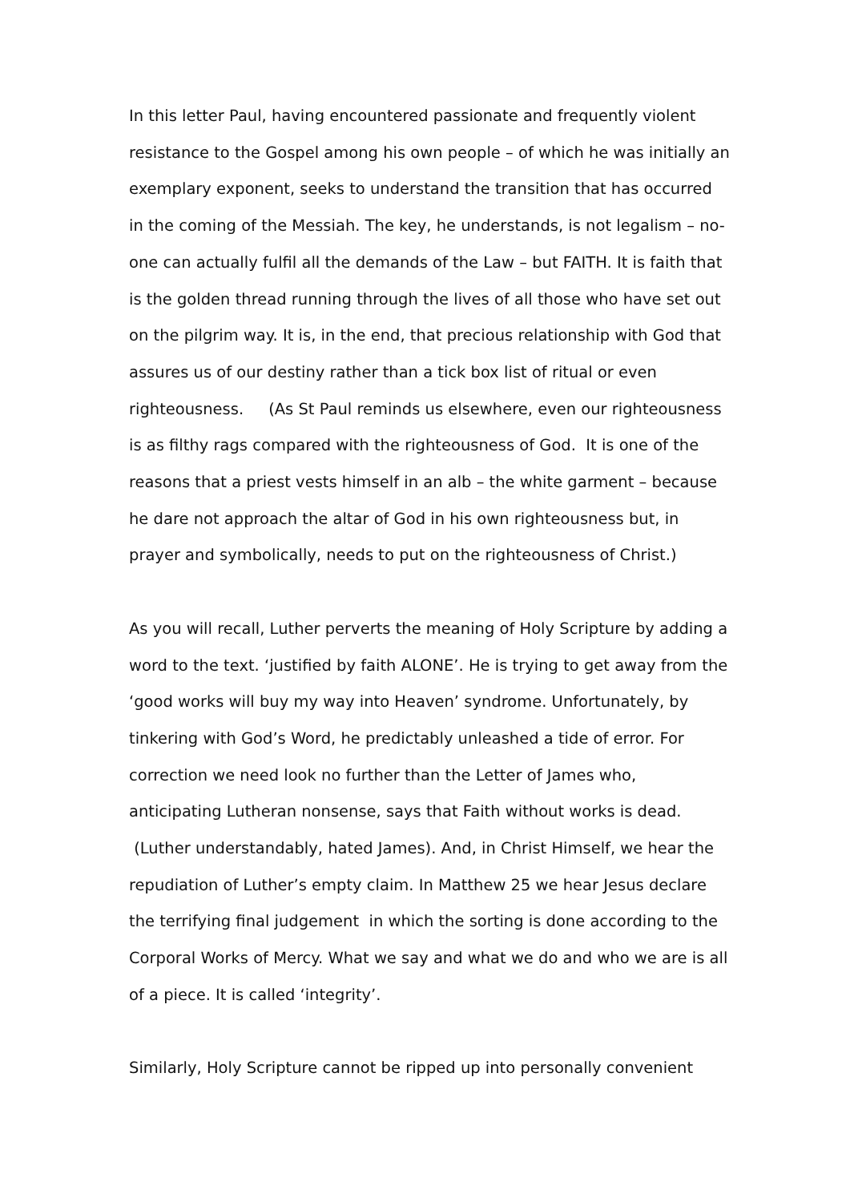In this letter Paul, having encountered passionate and frequently violent resistance to the Gospel among his own people – of which he was initially an exemplary exponent, seeks to understand the transition that has occurred in the coming of the Messiah. The key, he understands, is not legalism – no-one can actually fulfil all the demands of the Law – but FAITH. It is faith that is the golden thread running through the lives of all those who have set out on the pilgrim way. It is, in the end, that precious relationship with God that assures us of our destiny rather than a tick box list of ritual or even righteousness. (As St Paul reminds us elsewhere, even our righteousness is as filthy rags compared with the righteousness of God. It is one of the reasons that a priest vests himself in an alb – the white garment – because he dare not approach the altar of God in his own righteousness but, in prayer and symbolically, needs to put on the righteousness of Christ.)
As you will recall, Luther perverts the meaning of Holy Scripture by adding a word to the text. ‘justified by faith ALONE’. He is trying to get away from the ‘good works will buy my way into Heaven’ syndrome. Unfortunately, by tinkering with God’s Word, he predictably unleashed a tide of error. For correction we need look no further than the Letter of James who, anticipating Lutheran nonsense, says that Faith without works is dead. (Luther understandably, hated James). And, in Christ Himself, we hear the repudiation of Luther’s empty claim. In Matthew 25 we hear Jesus declare the terrifying final judgement in which the sorting is done according to the Corporal Works of Mercy. What we say and what we do and who we are is all of a piece. It is called ‘integrity’.
Similarly, Holy Scripture cannot be ripped up into personally convenient